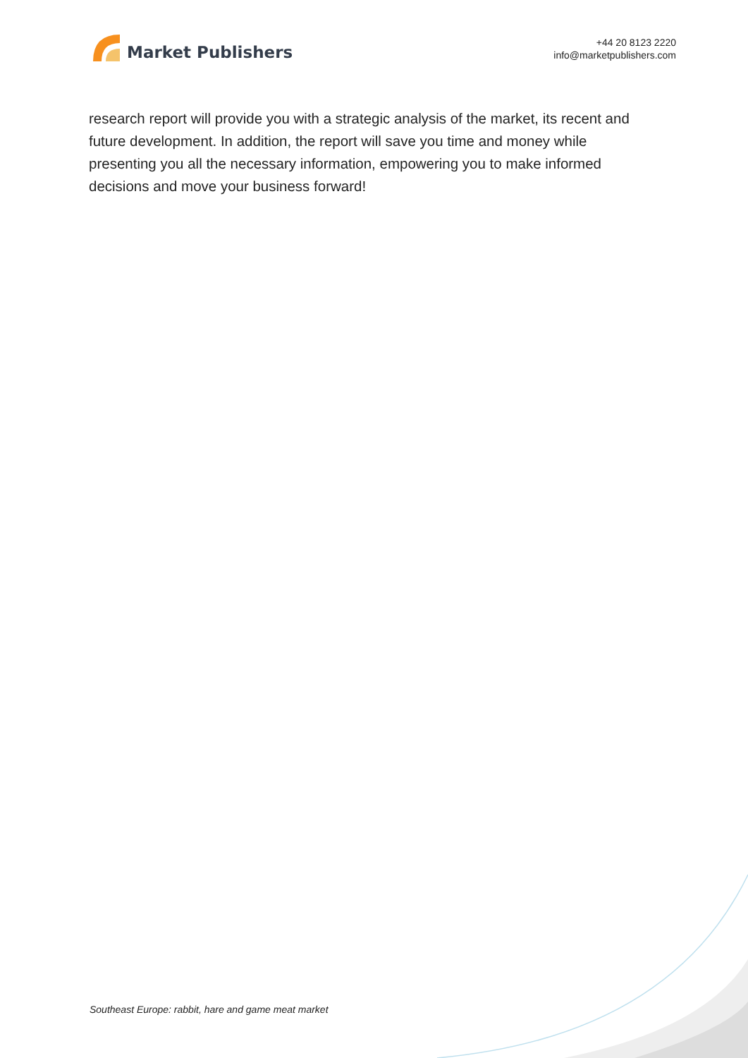Market Publishers
+44 20 8123 2220
info@marketpublishers.com
research report will provide you with a strategic analysis of the market, its recent and future development. In addition, the report will save you time and money while presenting you all the necessary information, empowering you to make informed decisions and move your business forward!
Southeast Europe: rabbit, hare and game meat market